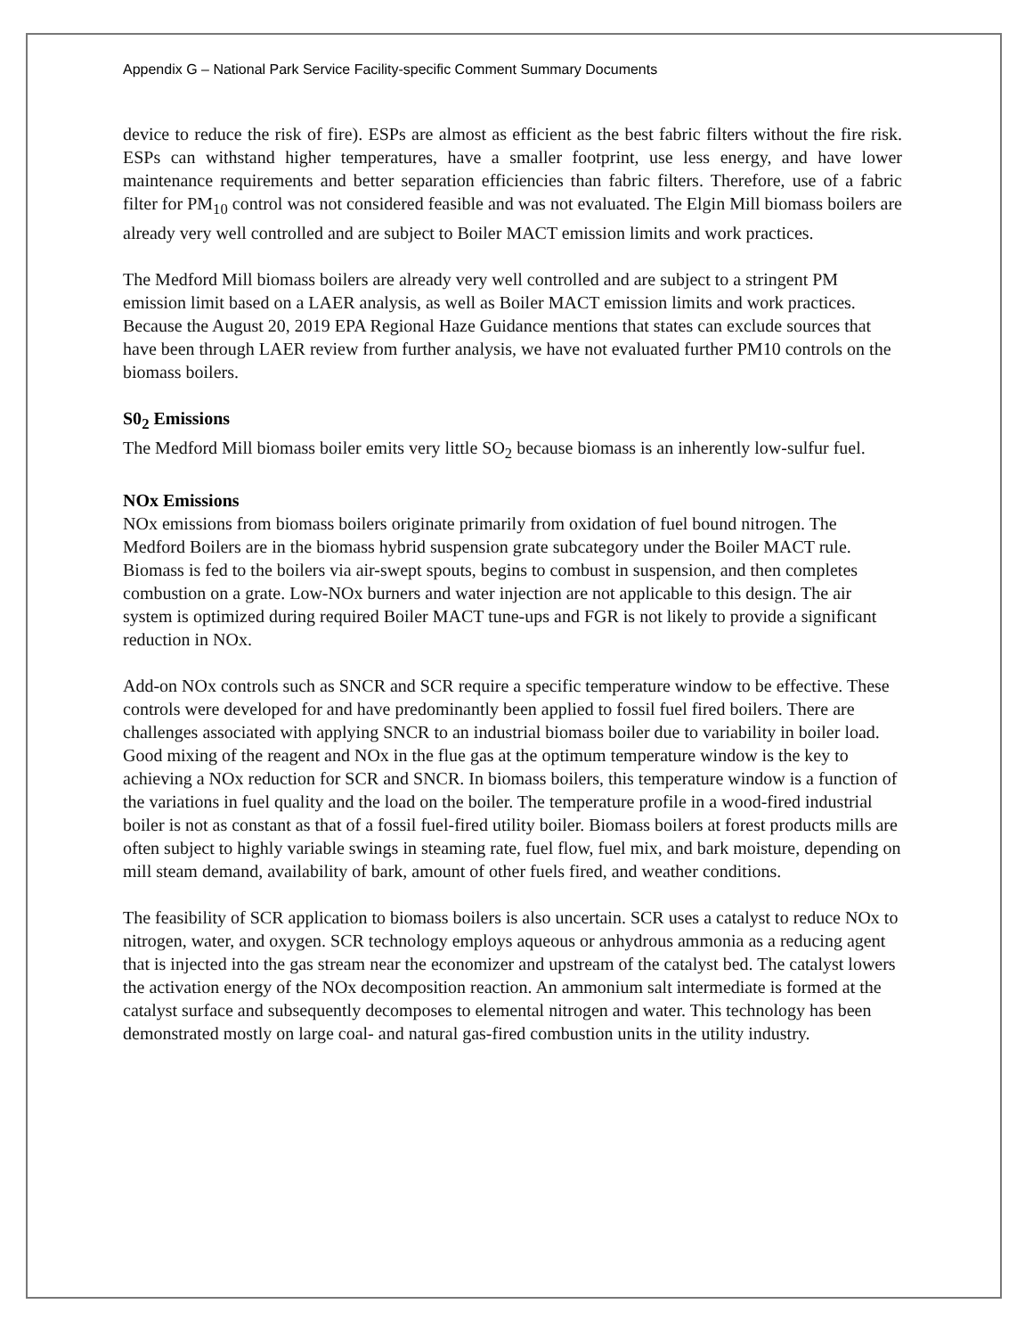Appendix G – National Park Service Facility-specific Comment Summary Documents
device to reduce the risk of fire). ESPs are almost as efficient as the best fabric filters without the fire risk. ESPs can withstand higher temperatures, have a smaller footprint, use less energy, and have lower maintenance requirements and better separation efficiencies than fabric filters. Therefore, use of a fabric filter for PM<sub>10</sub> control was not considered feasible and was not evaluated. The Elgin Mill biomass boilers are already very well controlled and are subject to Boiler MACT emission limits and work practices.
The Medford Mill biomass boilers are already very well controlled and are subject to a stringent PM emission limit based on a LAER analysis, as well as Boiler MACT emission limits and work practices. Because the August 20, 2019 EPA Regional Haze Guidance mentions that states can exclude sources that have been through LAER review from further analysis, we have not evaluated further PM10 controls on the biomass boilers.
S0<sub>2</sub> Emissions
The Medford Mill biomass boiler emits very little SO<sub>2</sub> because biomass is an inherently low-sulfur fuel.
NOx Emissions
NOx emissions from biomass boilers originate primarily from oxidation of fuel bound nitrogen. The Medford Boilers are in the biomass hybrid suspension grate subcategory under the Boiler MACT rule. Biomass is fed to the boilers via air-swept spouts, begins to combust in suspension, and then completes combustion on a grate. Low-NOx burners and water injection are not applicable to this design. The air system is optimized during required Boiler MACT tune-ups and FGR is not likely to provide a significant reduction in NOx.
Add-on NOx controls such as SNCR and SCR require a specific temperature window to be effective. These controls were developed for and have predominantly been applied to fossil fuel fired boilers. There are challenges associated with applying SNCR to an industrial biomass boiler due to variability in boiler load. Good mixing of the reagent and NOx in the flue gas at the optimum temperature window is the key to achieving a NOx reduction for SCR and SNCR. In biomass boilers, this temperature window is a function of the variations in fuel quality and the load on the boiler. The temperature profile in a wood-fired industrial boiler is not as constant as that of a fossil fuel-fired utility boiler. Biomass boilers at forest products mills are often subject to highly variable swings in steaming rate, fuel flow, fuel mix, and bark moisture, depending on mill steam demand, availability of bark, amount of other fuels fired, and weather conditions.
The feasibility of SCR application to biomass boilers is also uncertain. SCR uses a catalyst to reduce NOx to nitrogen, water, and oxygen. SCR technology employs aqueous or anhydrous ammonia as a reducing agent that is injected into the gas stream near the economizer and upstream of the catalyst bed. The catalyst lowers the activation energy of the NOx decomposition reaction. An ammonium salt intermediate is formed at the catalyst surface and subsequently decomposes to elemental nitrogen and water. This technology has been demonstrated mostly on large coal- and natural gas-fired combustion units in the utility industry.